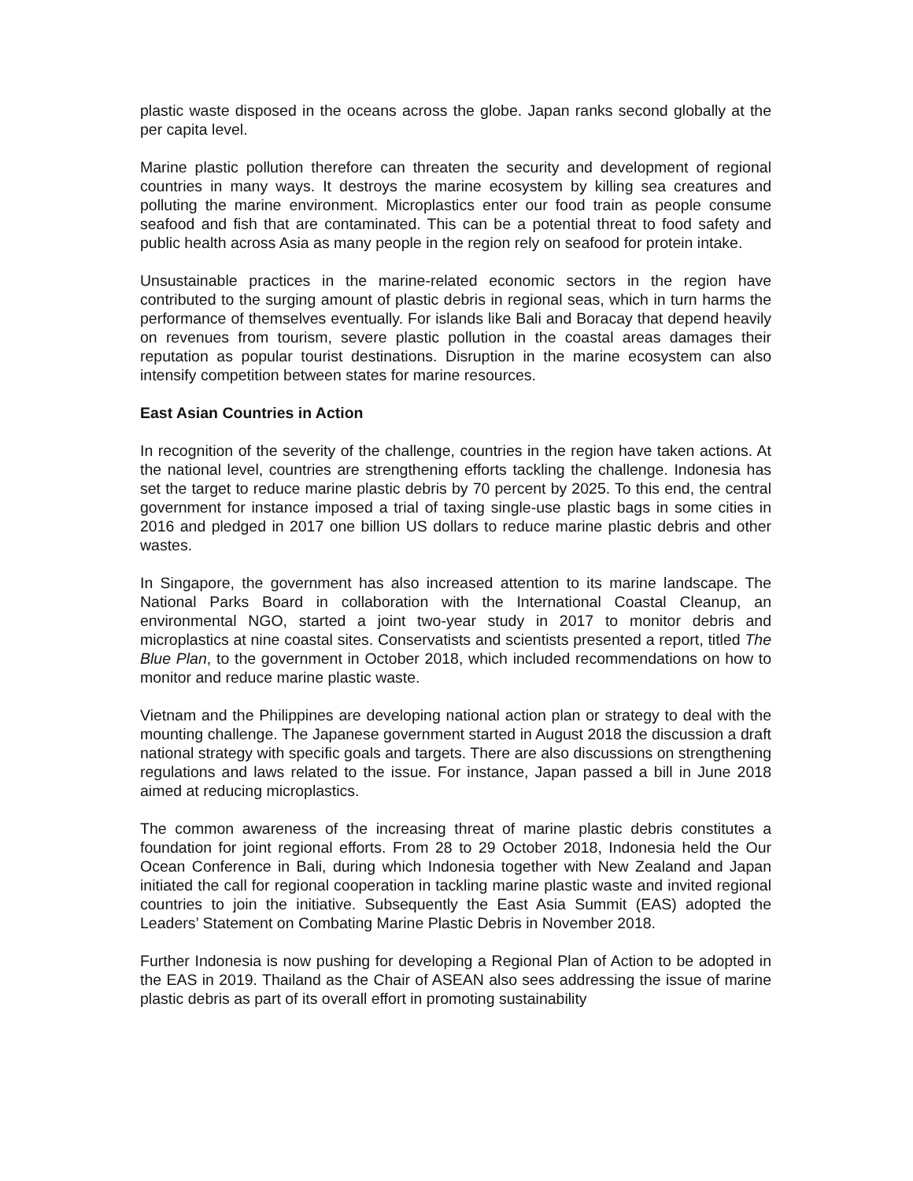plastic waste disposed in the oceans across the globe. Japan ranks second globally at the per capita level.
Marine plastic pollution therefore can threaten the security and development of regional countries in many ways. It destroys the marine ecosystem by killing sea creatures and polluting the marine environment. Microplastics enter our food train as people consume seafood and fish that are contaminated. This can be a potential threat to food safety and public health across Asia as many people in the region rely on seafood for protein intake.
Unsustainable practices in the marine-related economic sectors in the region have contributed to the surging amount of plastic debris in regional seas, which in turn harms the performance of themselves eventually. For islands like Bali and Boracay that depend heavily on revenues from tourism, severe plastic pollution in the coastal areas damages their reputation as popular tourist destinations. Disruption in the marine ecosystem can also intensify competition between states for marine resources.
East Asian Countries in Action
In recognition of the severity of the challenge, countries in the region have taken actions. At the national level, countries are strengthening efforts tackling the challenge. Indonesia has set the target to reduce marine plastic debris by 70 percent by 2025. To this end, the central government for instance imposed a trial of taxing single-use plastic bags in some cities in 2016 and pledged in 2017 one billion US dollars to reduce marine plastic debris and other wastes.
In Singapore, the government has also increased attention to its marine landscape. The National Parks Board in collaboration with the International Coastal Cleanup, an environmental NGO, started a joint two-year study in 2017 to monitor debris and microplastics at nine coastal sites. Conservatists and scientists presented a report, titled The Blue Plan, to the government in October 2018, which included recommendations on how to monitor and reduce marine plastic waste.
Vietnam and the Philippines are developing national action plan or strategy to deal with the mounting challenge. The Japanese government started in August 2018 the discussion a draft national strategy with specific goals and targets. There are also discussions on strengthening regulations and laws related to the issue. For instance, Japan passed a bill in June 2018 aimed at reducing microplastics.
The common awareness of the increasing threat of marine plastic debris constitutes a foundation for joint regional efforts. From 28 to 29 October 2018, Indonesia held the Our Ocean Conference in Bali, during which Indonesia together with New Zealand and Japan initiated the call for regional cooperation in tackling marine plastic waste and invited regional countries to join the initiative. Subsequently the East Asia Summit (EAS) adopted the Leaders’ Statement on Combating Marine Plastic Debris in November 2018.
Further Indonesia is now pushing for developing a Regional Plan of Action to be adopted in the EAS in 2019. Thailand as the Chair of ASEAN also sees addressing the issue of marine plastic debris as part of its overall effort in promoting sustainability